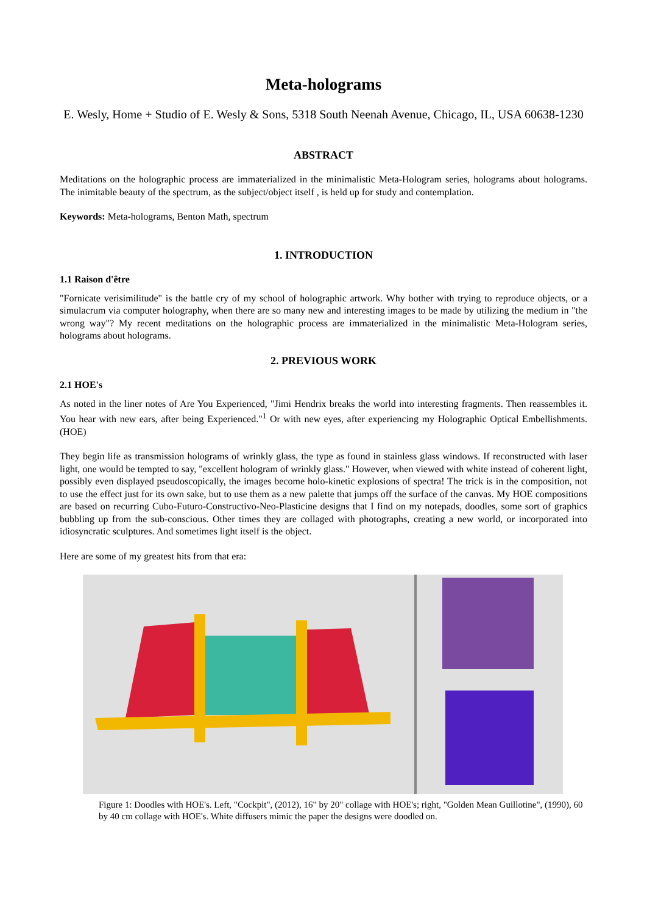Meta-holograms
E. Wesly, Home + Studio of E. Wesly & Sons, 5318 South Neenah Avenue, Chicago, IL, USA 60638-1230
ABSTRACT
Meditations on the holographic process are immaterialized in the minimalistic Meta-Hologram series, holograms about holograms. The inimitable beauty of the spectrum, as the subject/object itself , is held up for study and contemplation.
Keywords: Meta-holograms, Benton Math, spectrum
1. INTRODUCTION
1.1 Raison d'être
"Fornicate verisimilitude" is the battle cry of my school of holographic artwork. Why bother with trying to reproduce objects, or a simulacrum via computer holography, when there are so many new and interesting images to be made by utilizing the medium in "the wrong way"? My recent meditations on the holographic process are immaterialized in the minimalistic Meta-Hologram series, holograms about holograms.
2. PREVIOUS WORK
2.1 HOE's
As noted in the liner notes of Are You Experienced, "Jimi Hendrix breaks the world into interesting fragments. Then reassembles it. You hear with new ears, after being Experienced."<sup>1</sup> Or with new eyes, after experiencing my Holographic Optical Embellishments. (HOE)
They begin life as transmission holograms of wrinkly glass, the type as found in stainless glass windows. If reconstructed with laser light, one would be tempted to say, "excellent hologram of wrinkly glass." However, when viewed with white instead of coherent light, possibly even displayed pseudoscopically, the images become holo-kinetic explosions of spectra! The trick is in the composition, not to use the effect just for its own sake, but to use them as a new palette that jumps off the surface of the canvas. My HOE compositions are based on recurring Cubo-Futuro-Constructivo-Neo-Plasticine designs that I find on my notepads, doodles, some sort of graphics bubbling up from the sub-conscious. Other times they are collaged with photographs, creating a new world, or incorporated into idiosyncratic sculptures. And sometimes light itself is the object.
Here are some of my greatest hits from that era:
Figure 1: Doodles with HOE's. Left, "Cockpit", (2012), 16" by 20" collage with HOE's; right, "Golden Mean Guillotine", (1990), 60 by 40 cm collage with HOE's. White diffusers mimic the paper the designs were doodled on.